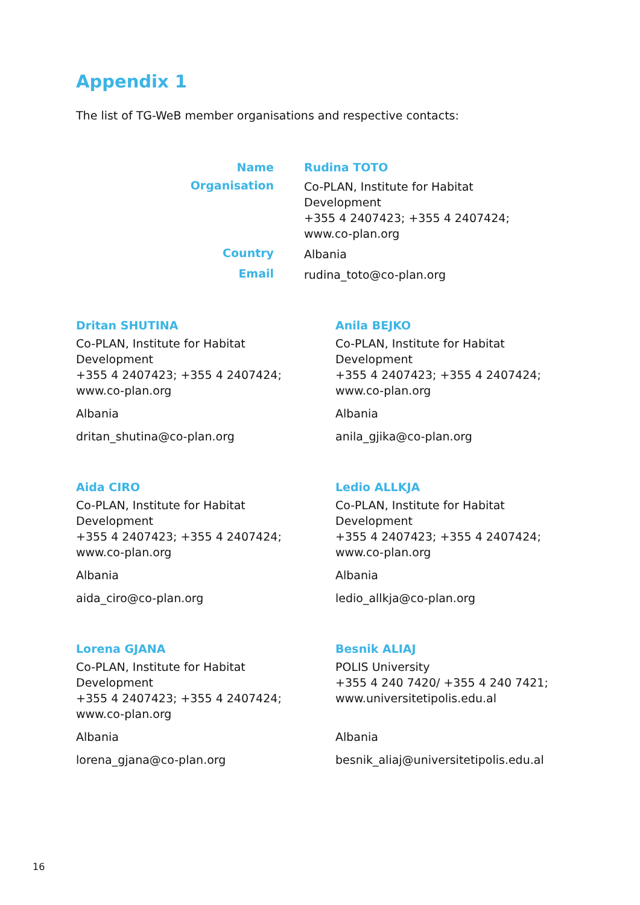Appendix 1
The list of TG-WeB member organisations and respective contacts:
Name
Rudina TOTO
Organisation
Co-PLAN, Institute for Habitat
Development
+355 4 2407423; +355 4 2407424;
www.co-plan.org
Country
Albania
Email
rudina_toto@co-plan.org
Dritan SHUTINA
Co-PLAN, Institute for Habitat
Development
+355 4 2407423; +355 4 2407424;
www.co-plan.org
Albania
dritan_shutina@co-plan.org
Anila BEJKO
Co-PLAN, Institute for Habitat
Development
+355 4 2407423; +355 4 2407424;
www.co-plan.org
Albania
anila_gjika@co-plan.org
Aida CIRO
Co-PLAN, Institute for Habitat
Development
+355 4 2407423; +355 4 2407424;
www.co-plan.org
Albania
aida_ciro@co-plan.org
Ledio ALLKJA
Co-PLAN, Institute for Habitat
Development
+355 4 2407423; +355 4 2407424;
www.co-plan.org
Albania
ledio_allkja@co-plan.org
Lorena GJANA
Co-PLAN, Institute for Habitat
Development
+355 4 2407423; +355 4 2407424;
www.co-plan.org
Albania
lorena_gjana@co-plan.org
Besnik ALIAJ
POLIS University
+355 4 240 7420/ +355 4 240 7421;
www.universitetipolis.edu.al
Albania
besnik_aliaj@universitetipolis.edu.al
16